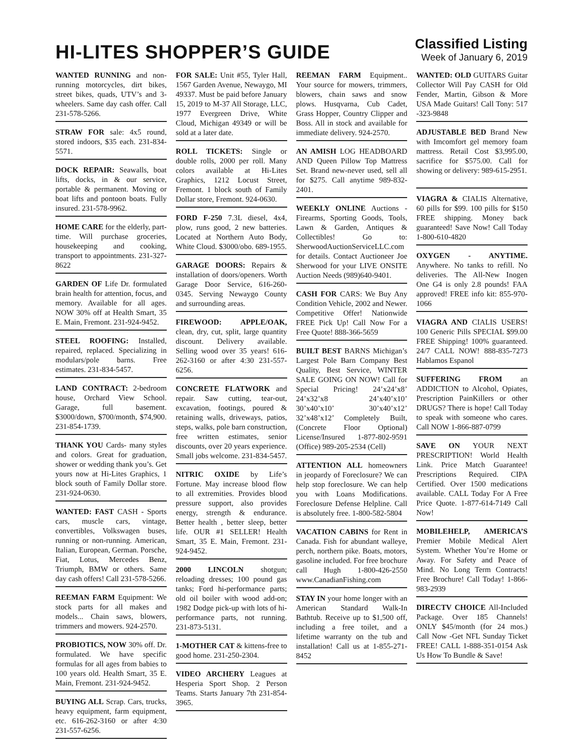HI-LITES SHOPPER’S GUIDE
Classified Listing
Week of January 6, 2019
WANTED RUNNING and non-running motorcycles, dirt bikes, street bikes, quads, UTV’s and 3-wheelers. Same day cash offer. Call 231-578-5266.
STRAW FOR sale: 4x5 round, stored indoors, $35 each. 231-834-5571.
DOCK REPAIR: Seawalls, boat lifts, docks, in & our service, portable & permanent. Moving or boat lifts and pontoon boats. Fully insured. 231-578-9962.
HOME CARE for the elderly, part-time. Will purchase groceries, housekeeping and cooking, transport to appointments. 231-327-8622
GARDEN OF Life Dr. formulated brain health for attention, focus, and memory. Available for all ages. NOW 30% off at Health Smart, 35 E. Main, Fremont. 231-924-9452.
STEEL ROOFING: Installed, repaired, replaced. Specializing in modulars/pole barns. Free estimates. 231-834-5457.
LAND CONTRACT: 2-bedroom house, Orchard View School. Garage, full basement. $3000/down, $700/month, $74,900. 231-854-1739.
THANK YOU Cards- many styles and colors. Great for graduation, shower or wedding thank you’s. Get yours now at Hi-Lites Graphics, 1 block south of Family Dollar store. 231-924-0630.
WANTED: FAST CASH - Sports cars, muscle cars, vintage, convertibles, Volkswagen buses, running or non-running. American, Italian, European, German. Porsche, Fiat, Lotus, Mercedes Benz, Triumph, BMW or others. Same day cash offers! Call 231-578-5266.
REEMAN FARM Equipment: We stock parts for all makes and models... Chain saws, blowers, trimmers and mowers. 924-2570.
PROBIOTICS, NOW 30% off. Dr. formulated. We have specific formulas for all ages from babies to 100 years old. Health Smart, 35 E. Main, Fremont. 231-924-9452.
BUYING ALL Scrap. Cars, trucks, heavy equipment, farm equipment, etc. 616-262-3160 or after 4:30 231-557-6256.
FOR SALE: Unit #55, Tyler Hall, 1567 Garden Avenue, Newaygo, MI 49337. Must be paid before January 15, 2019 to M-37 All Storage, LLC, 1977 Evergreen Drive, White Cloud, Michigan 49349 or will be sold at a later date.
ROLL TICKETS: Single or double rolls, 2000 per roll. Many colors available at Hi-Lites Graphics, 1212 Locust Street, Fremont. 1 block south of Family Dollar store, Fremont. 924-0630.
FORD F-250 7.3L diesel, 4x4, plow, runs good, 2 new batteries. Located at Northern Auto Body, White Cloud. $3000/obo. 689-1955.
GARAGE DOORS: Repairs & installation of doors/openers. Worth Garage Door Service, 616-260-0345. Serving Newaygo County and surrounding areas.
FIREWOOD: APPLE/OAK, clean, dry, cut, split, large quantity discount. Delivery available. Selling wood over 35 years! 616-262-3160 or after 4:30 231-557-6256.
CONCRETE FLATWORK and repair. Saw cutting, tear-out, excavation, footings, poured & retaining walls, driveways, patios, steps, walks, pole barn construction, free written estimates, senior discounts, over 20 years experience. Small jobs welcome. 231-834-5457.
NITRIC OXIDE by Life’s Fortune. May increase blood flow to all extremities. Provides blood pressure support, also provides energy, strength & endurance. Better health , better sleep, better life. OUR #1 SELLER! Health Smart, 35 E. Main, Fremont. 231-924-9452.
2000 LINCOLN shotgun; reloading dresses; 100 pound gas tanks; Ford hi-performance parts; old oil boiler with wood add-on; 1982 Dodge pick-up with lots of hi-performance parts, not running. 231-873-5131.
1-MOTHER CAT & kittens-free to good home. 231-250-2304.
VIDEO ARCHERY Leagues at Hesperia Sport Shop. 2 Person Teams. Starts January 7th 231-854-3965.
REEMAN FARM Equipment.. Your source for mowers, trimmers, blowers, chain saws and snow plows. Husqvarna, Cub Cadet, Grass Hopper, Country Clipper and Boss. All in stock and available for immediate delivery. 924-2570.
AN AMISH LOG HEADBOARD AND Queen Pillow Top Mattress Set. Brand new-never used, sell all for $275. Call anytime 989-832-2401.
WEEKLY ONLINE Auctions - Firearms, Sporting Goods, Tools, Lawn & Garden, Antiques & Collectibles! Go to: SherwoodAuctionServiceLLC.com for details. Contact Auctioneer Joe Sherwood for your LIVE ONSITE Auction Needs (989)640-9401.
CASH FOR CARS: We Buy Any Condition Vehicle, 2002 and Newer. Competitive Offer! Nationwide FREE Pick Up! Call Now For a Free Quote! 888-366-5659
BUILT BEST BARNS Michigan’s Largest Pole Barn Company Best Quality, Best Service, WINTER SALE GOING ON NOW! Call for Special Pricing! 24’x24’x8’ 24’x32’x8 24’x40’x10’ 30’x40’x10’ 30’x40’x12’ 32’x48’x12’ Completely Built, (Concrete Floor Optional) License/Insured 1-877-802-9591 (Office) 989-205-2534 (Cell)
ATTENTION ALL homeowners in jeopardy of Foreclosure? We can help stop foreclosure. We can help you with Loans Modifications. Foreclosure Defense Helpline. Call is absolutely free. 1-800-582-5804
VACATION CABINS for Rent in Canada. Fish for abundant walleye, perch, northern pike. Boats, motors, gasoline included. For free brochure call Hugh 1-800-426-2550 www.CanadianFishing.com
STAY IN your home longer with an American Standard Walk-In Bathtub. Receive up to $1,500 off, including a free toilet, and a lifetime warranty on the tub and installation! Call us at 1-855-271-8452
WANTED: OLD GUITARS Guitar Collector Will Pay CASH for Old Fender, Martin, Gibson & More USA Made Guitars! Call Tony: 517 -323-9848
ADJUSTABLE BED Brand New with Imcomfort gel memory foam mattress. Retail Cost $3,995.00, sacrifice for $575.00. Call for showing or delivery: 989-615-2951.
VIAGRA & CIALIS Alternative, 60 pills for $99. 100 pills for $150 FREE shipping. Money back guaranteed! Save Now! Call Today 1-800-610-4820
OXYGEN - ANYTIME. Anywhere. No tanks to refill. No deliveries. The All-New Inogen One G4 is only 2.8 pounds! FAA approved! FREE info kit: 855-970-1066
VIAGRA AND CIALIS USERS! 100 Generic Pills SPECIAL $99.00 FREE Shipping! 100% guaranteed. 24/7 CALL NOW! 888-835-7273 Hablamos Espanol
SUFFERING FROM an ADDICTION to Alcohol, Opiates, Prescription PainKillers or other DRUGS? There is hope! Call Today to speak with someone who cares. Call NOW 1-866-887-0799
SAVE ON YOUR NEXT PRESCRIPTION! World Health Link. Price Match Guarantee! Prescriptions Required. CIPA Certified. Over 1500 medications available. CALL Today For A Free Price Quote. 1-877-614-7149 Call Now!
MOBILEHELP, AMERICA’S Premier Mobile Medical Alert System. Whether You’re Home or Away. For Safety and Peace of Mind. No Long Term Contracts! Free Brochure! Call Today! 1-866-983-2939
DIRECTV CHOICE All-Included Package. Over 185 Channels! ONLY $45/month (for 24 mos.) Call Now -Get NFL Sunday Ticket FREE! CALL 1-888-351-0154 Ask Us How To Bundle & Save!